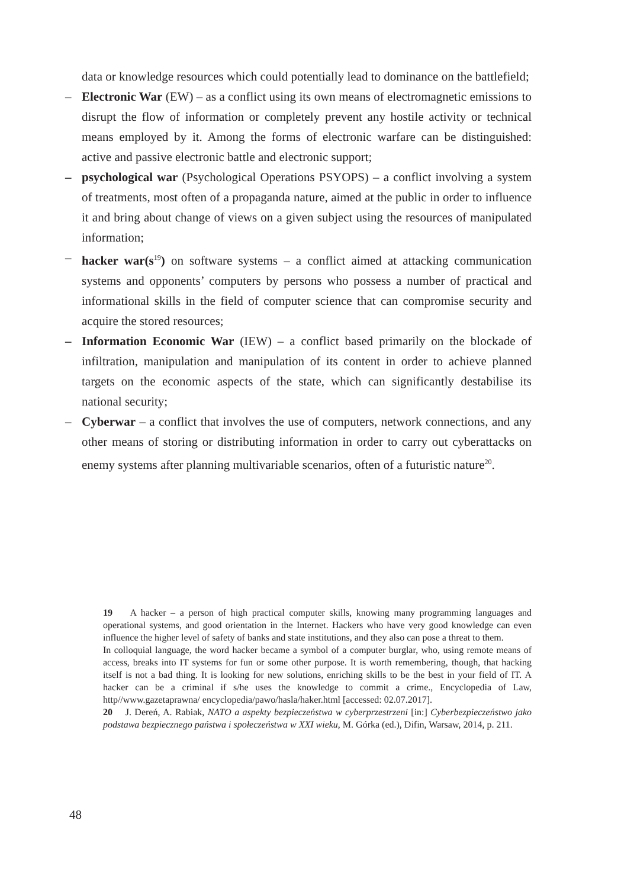data or knowledge resources which could potentially lead to dominance on the battlefield;
– Electronic War (EW) – as a conflict using its own means of electromagnetic emissions to disrupt the flow of information or completely prevent any hostile activity or technical means employed by it. Among the forms of electronic warfare can be distinguished: active and passive electronic battle and electronic support;
– psychological war (Psychological Operations PSYOPS) – a conflict involving a system of treatments, most often of a propaganda nature, aimed at the public in order to influence it and bring about change of views on a given subject using the resources of manipulated information;
– hacker war(s<sup>19</sup>) on software systems – a conflict aimed at attacking communication systems and opponents’ computers by persons who possess a number of practical and informational skills in the field of computer science that can compromise security and acquire the stored resources;
– Information Economic War (IEW) – a conflict based primarily on the blockade of infiltration, manipulation and manipulation of its content in order to achieve planned targets on the economic aspects of the state, which can significantly destabilise its national security;
– Cyberwar – a conflict that involves the use of computers, network connections, and any other means of storing or distributing information in order to carry out cyberattacks on enemy systems after planning multivariable scenarios, often of a futuristic nature<sup>20</sup>.
19 A hacker – a person of high practical computer skills, knowing many programming languages and operational systems, and good orientation in the Internet. Hackers who have very good knowledge can even influence the higher level of safety of banks and state institutions, and they also can pose a threat to them.
In colloquial language, the word hacker became a symbol of a computer burglar, who, using remote means of access, breaks into IT systems for fun or some other purpose. It is worth remembering, though, that hacking itself is not a bad thing. It is looking for new solutions, enriching skills to be the best in your field of IT. A hacker can be a criminal if s/he uses the knowledge to commit a crime., Encyclopedia of Law, http//www.gazetaprawna/ encyclopedia/pawo/hasla/haker.html [accessed: 02.07.2017].
20 J. Dereń, A. Rabiak, NATO a aspekty bezpieczeństwa w cyberprzestrzeni [in:] Cyberbezpieczeństwo jako podstawa bezpiecznego państwa i społeczeństwa w XXI wieku, M. Górka (ed.), Difin, Warsaw, 2014, p. 211.
48